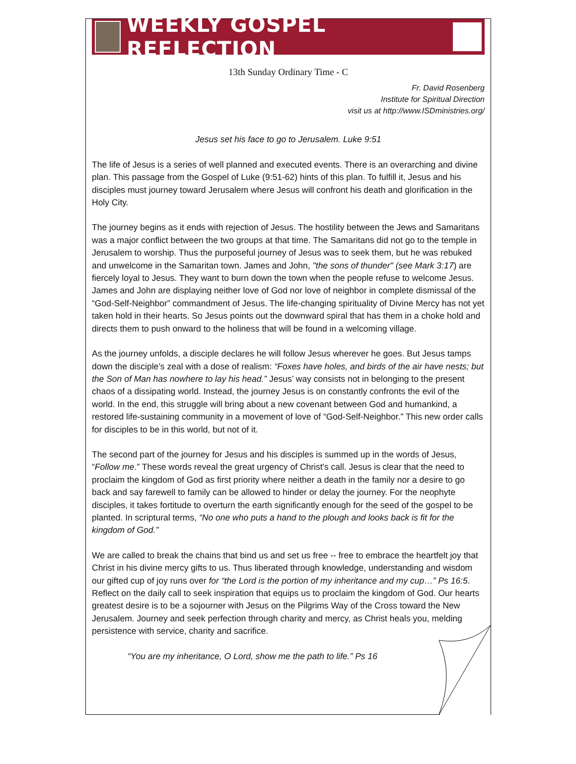WEEKLY GOSPEL REFLECTION
13th Sunday Ordinary Time - C
Fr. David Rosenberg
Institute for Spiritual Direction
visit us at http://www.ISDministries.org/
Jesus set his face to go to Jerusalem. Luke 9:51
The life of Jesus is a series of well planned and executed events. There is an overarching and divine plan. This passage from the Gospel of Luke (9:51-62) hints of this plan. To fulfill it, Jesus and his disciples must journey toward Jerusalem where Jesus will confront his death and glorification in the Holy City.
The journey begins as it ends with rejection of Jesus. The hostility between the Jews and Samaritans was a major conflict between the two groups at that time. The Samaritans did not go to the temple in Jerusalem to worship. Thus the purposeful journey of Jesus was to seek them, but he was rebuked and unwelcome in the Samaritan town. James and John, "the sons of thunder" (see Mark 3:17) are fiercely loyal to Jesus. They want to burn down the town when the people refuse to welcome Jesus. James and John are displaying neither love of God nor love of neighbor in complete dismissal of the “God-Self-Neighbor” commandment of Jesus. The life-changing spirituality of Divine Mercy has not yet taken hold in their hearts. So Jesus points out the downward spiral that has them in a choke hold and directs them to push onward to the holiness that will be found in a welcoming village.
As the journey unfolds, a disciple declares he will follow Jesus wherever he goes. But Jesus tamps down the disciple’s zeal with a dose of realism: “Foxes have holes, and birds of the air have nests; but the Son of Man has nowhere to lay his head.” Jesus’ way consists not in belonging to the present chaos of a dissipating world. Instead, the journey Jesus is on constantly confronts the evil of the world. In the end, this struggle will bring about a new covenant between God and humankind, a restored life-sustaining community in a movement of love of “God-Self-Neighbor.” This new order calls for disciples to be in this world, but not of it.
The second part of the journey for Jesus and his disciples is summed up in the words of Jesus, “Follow me.” These words reveal the great urgency of Christ's call. Jesus is clear that the need to proclaim the kingdom of God as first priority where neither a death in the family nor a desire to go back and say farewell to family can be allowed to hinder or delay the journey. For the neophyte disciples, it takes fortitude to overturn the earth significantly enough for the seed of the gospel to be planted. In scriptural terms, “No one who puts a hand to the plough and looks back is fit for the kingdom of God.”
We are called to break the chains that bind us and set us free -- free to embrace the heartfelt joy that Christ in his divine mercy gifts to us. Thus liberated through knowledge, understanding and wisdom our gifted cup of joy runs over for “the Lord is the portion of my inheritance and my cup…” Ps 16:5. Reflect on the daily call to seek inspiration that equips us to proclaim the kingdom of God. Our hearts greatest desire is to be a sojourner with Jesus on the Pilgrims Way of the Cross toward the New Jerusalem. Journey and seek perfection through charity and mercy, as Christ heals you, melding persistence with service, charity and sacrifice.
“You are my inheritance, O Lord, show me the path to life.” Ps 16